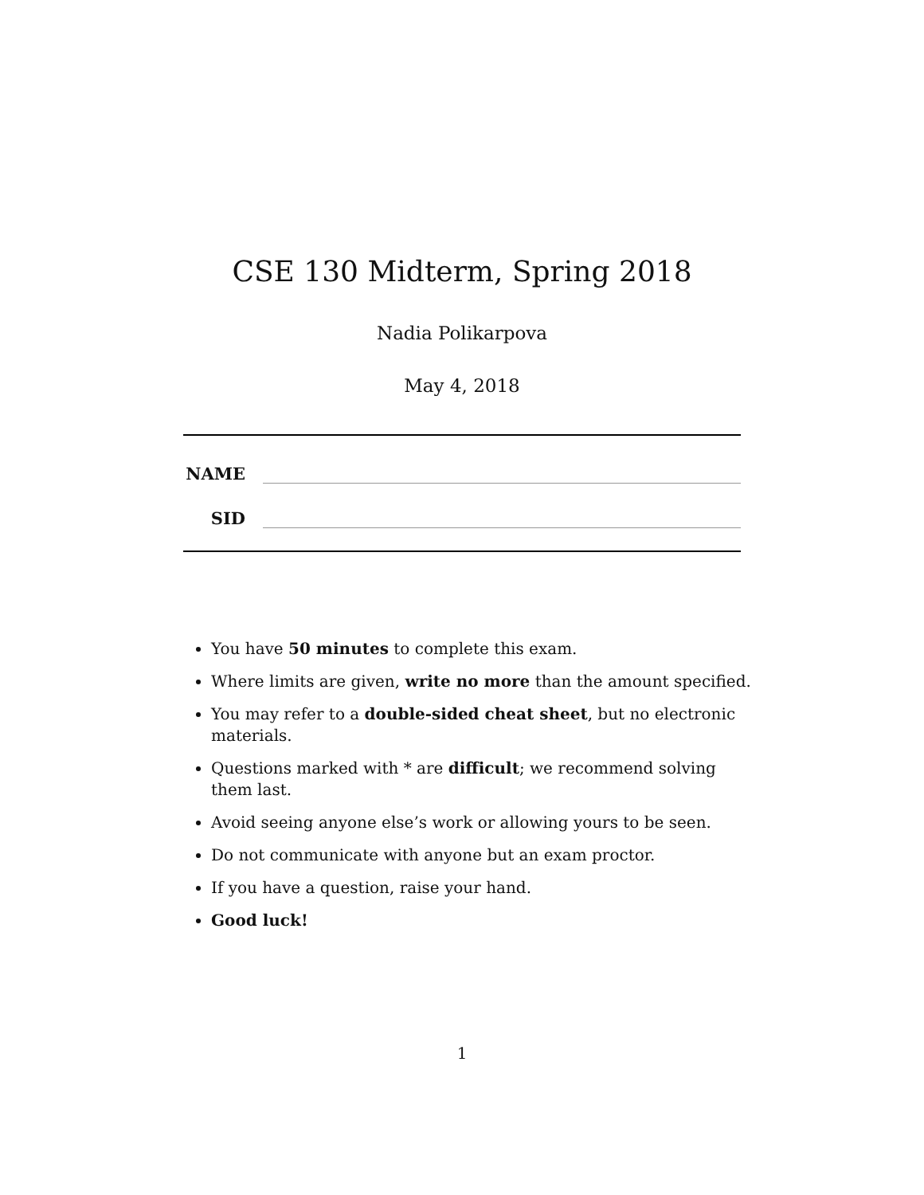CSE 130 Midterm, Spring 2018
Nadia Polikarpova
May 4, 2018
NAME
SID
You have 50 minutes to complete this exam.
Where limits are given, write no more than the amount specified.
You may refer to a double-sided cheat sheet, but no electronic materials.
Questions marked with * are difficult; we recommend solving them last.
Avoid seeing anyone else’s work or allowing yours to be seen.
Do not communicate with anyone but an exam proctor.
If you have a question, raise your hand.
Good luck!
1